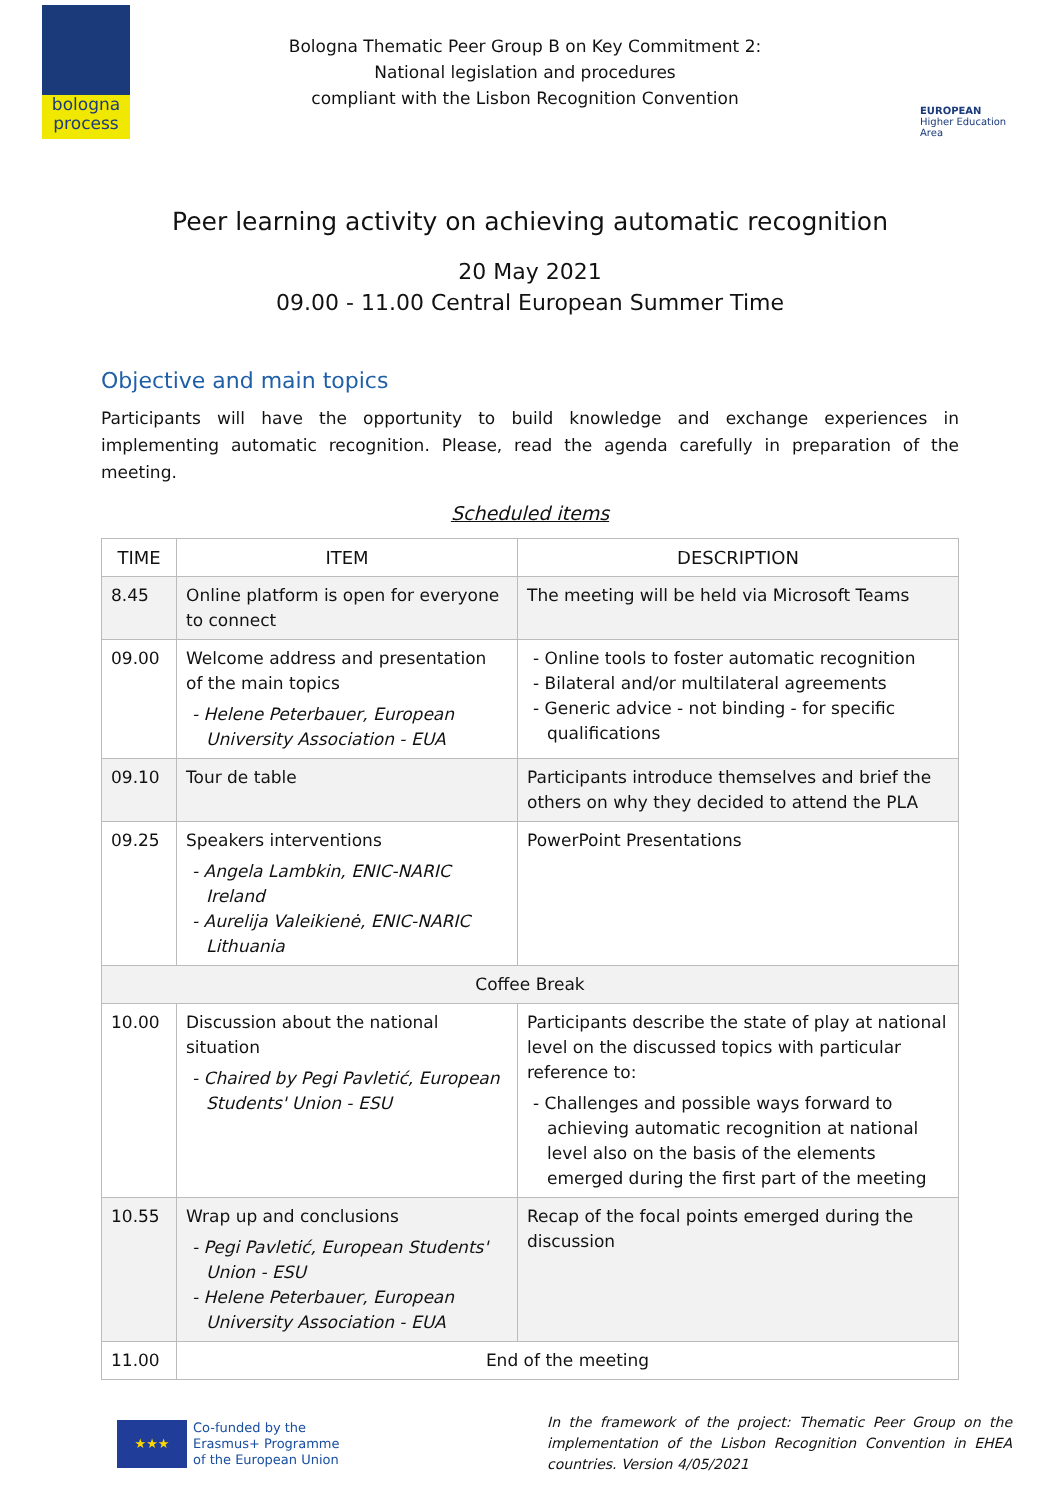bologna
process
Bologna Thematic Peer Group B on Key Commitment 2:
National legislation and procedures
compliant with the Lisbon Recognition Convention
EUROPEAN
Higher Education Area
Peer learning activity on achieving automatic recognition
20 May 2021
09.00 - 11.00 Central European Summer Time
Objective and main topics
Participants will have the opportunity to build knowledge and exchange experiences in implementing automatic recognition. Please, read the agenda carefully in preparation of the meeting.
Scheduled items
| TIME | ITEM | DESCRIPTION |
| --- | --- | --- |
| 8.45 | Online platform is open for everyone to connect | The meeting will be held via Microsoft Teams |
| 09.00 | Welcome address and presentation of the main topics - Helene Peterbauer, European University Association - EUA | - Online tools to foster automatic recognition - Bilateral and/or multilateral agreements - Generic advice - not binding - for specific qualifications |
| 09.10 | Tour de table | Participants introduce themselves and brief the others on why they decided to attend the PLA |
| 09.25 | Speakers interventions - Angela Lambkin, ENIC-NARIC Ireland - Aurelija Valeikienė, ENIC-NARIC Lithuania | PowerPoint Presentations |
| Coffee Break | | |
| 10.00 | Discussion about the national situation - Chaired by Pegi Pavletić, European Students' Union - ESU | Participants describe the state of play at national level on the discussed topics with particular reference to: - Challenges and possible ways forward to achieving automatic recognition at national level also on the basis of the elements emerged during the first part of the meeting |
| 10.55 | Wrap up and conclusions - Pegi Pavletić, European Students' Union - ESU - Helene Peterbauer, European University Association - EUA | Recap of the focal points emerged during the discussion |
| 11.00 | End of the meeting | |
★★★
Co-funded by the
Erasmus+ Programme
of the European Union
In the framework of the project: Thematic Peer Group on the implementation of the Lisbon Recognition Convention in EHEA countries. Version 4/05/2021